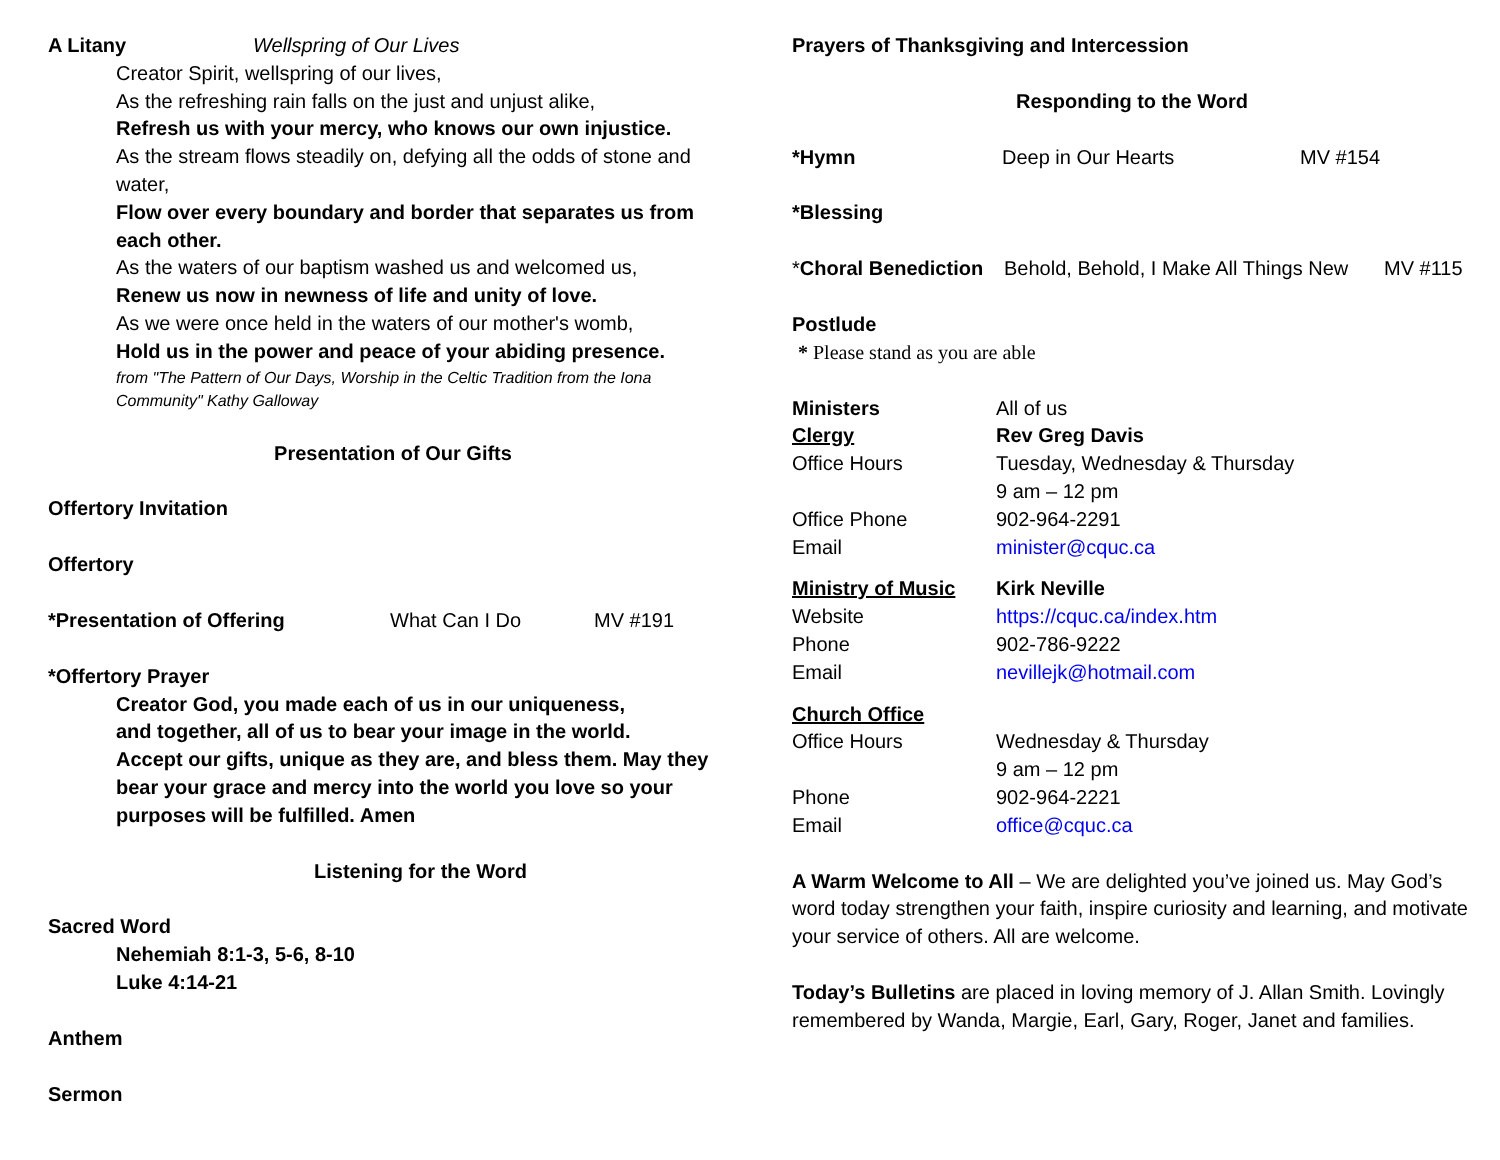A Litany Wellspring of Our Lives
Creator Spirit, wellspring of our lives,
As the refreshing rain falls on the just and unjust alike,
Refresh us with your mercy, who knows our own injustice.
As the stream flows steadily on, defying all the odds of stone and water,
Flow over every boundary and border that separates us from each other.
As the waters of our baptism washed us and welcomed us,
Renew us now in newness of life and unity of love.
As we were once held in the waters of our mother's womb,
Hold us in the power and peace of your abiding presence.
from "The Pattern of Our Days, Worship in the Celtic Tradition from the Iona Community" Kathy Galloway
Presentation of Our Gifts
Offertory Invitation
Offertory
*Presentation of Offering What Can I Do MV #191
*Offertory Prayer
Creator God, you made each of us in our uniqueness,
and together, all of us to bear your image in the world.
Accept our gifts, unique as they are, and bless them. May they bear your grace and mercy into the world you love so your purposes will be fulfilled. Amen
Listening for the Word
Sacred Word
Nehemiah 8:1-3, 5-6, 8-10
Luke 4:14-21
Anthem
Sermon
Prayers of Thanksgiving and Intercession
Responding to the Word
*Hymn Deep in Our Hearts MV #154
*Blessing
*Choral Benediction Behold, Behold, I Make All Things New MV #115
Postlude
* Please stand as you are able
Ministers
Clergy
Office Hours
Office Phone
Email All of us
Rev Greg Davis
Tuesday, Wednesday & Thursday
9 am – 12 pm
902-964-2291
minister@cquc.ca
Ministry of Music
Website
Phone
Email Kirk Neville
https://cquc.ca/index.htm
902-786-9222
nevillejk@hotmail.com
Church Office
Office Hours
Phone
Email
Wednesday & Thursday
9 am – 12 pm
902-964-2221
office@cquc.ca
A Warm Welcome to All – We are delighted you’ve joined us. May God’s word today strengthen your faith, inspire curiosity and learning, and motivate your service of others. All are welcome.
Today’s Bulletins are placed in loving memory of J. Allan Smith. Lovingly remembered by Wanda, Margie, Earl, Gary, Roger, Janet and families.